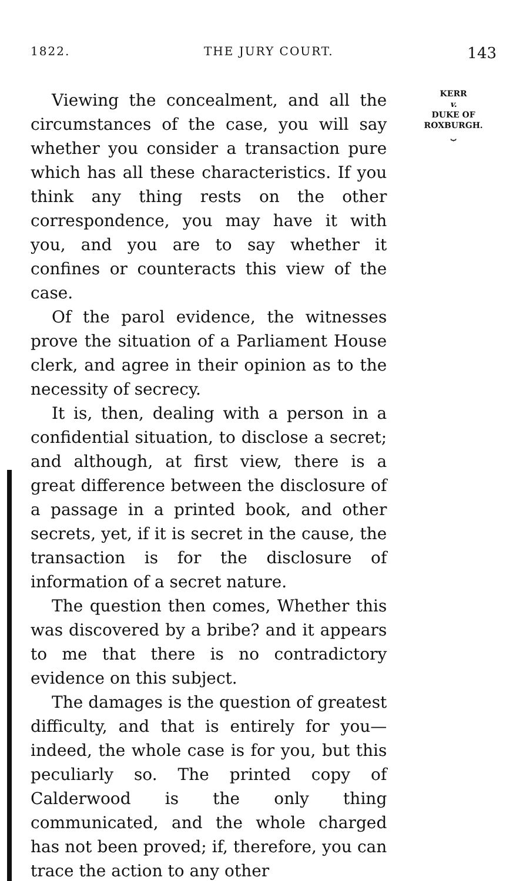1822. THE JURY COURT. 143
Viewing the concealment, and all the circumstances of the case, you will say whether you consider a transaction pure which has all these characteristics. If you think any thing rests on the other correspondence, you may have it with you, and you are to say whether it confines or counteracts this view of the case.
Of the parol evidence, the witnesses prove the situation of a Parliament House clerk, and agree in their opinion as to the necessity of secrecy.
It is, then, dealing with a person in a confidential situation, to disclose a secret; and although, at first view, there is a great difference between the disclosure of a passage in a printed book, and other secrets, yet, if it is secret in the cause, the transaction is for the disclosure of information of a secret nature.
The question then comes, Whether this was discovered by a bribe? and it appears to me that there is no contradictory evidence on this subject.
The damages is the question of greatest difficulty, and that is entirely for you—indeed, the whole case is for you, but this peculiarly so. The printed copy of Calderwood is the only thing communicated, and the whole charged has not been proved; if, therefore, you can trace the action to any other
KERR
v.
DUKE OF
ROXBURGH.
⏟